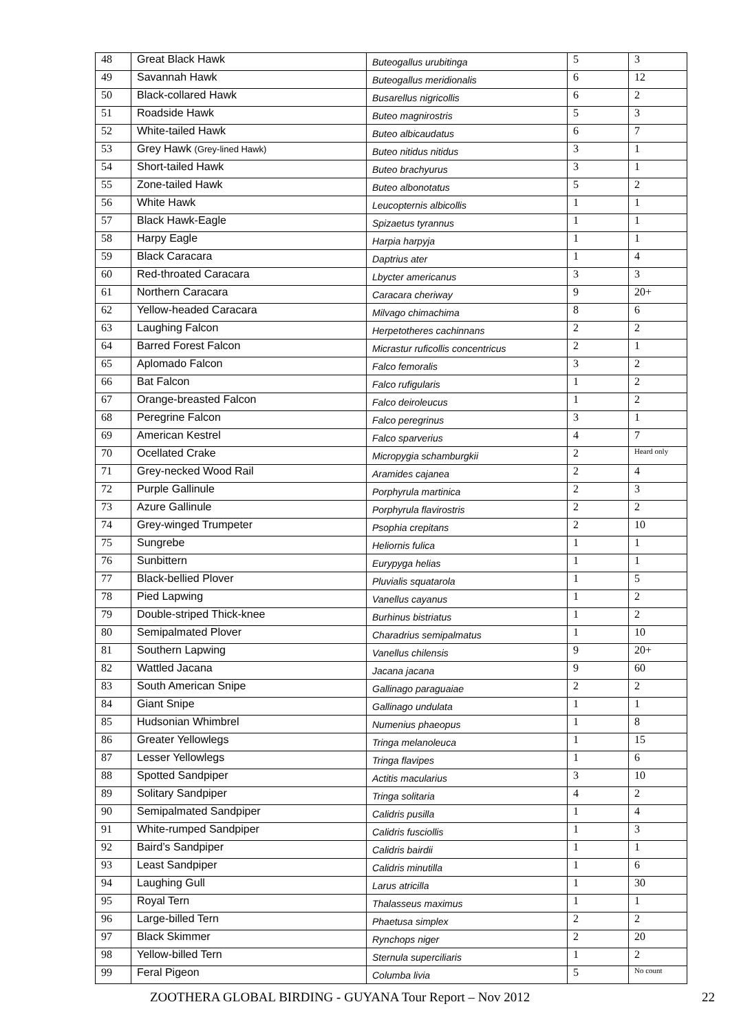| 48 | Great Black Hawk | Buteogallus urubitinga | 5 | 3 |
| 49 | Savannah Hawk | Buteogallus meridionalis | 6 | 12 |
| 50 | Black-collared Hawk | Busarellus nigricollis | 6 | 2 |
| 51 | Roadside Hawk | Buteo magnirostris | 5 | 3 |
| 52 | White-tailed Hawk | Buteo albicaudatus | 6 | 7 |
| 53 | Grey Hawk (Grey-lined Hawk) | Buteo nitidus nitidus | 3 | 1 |
| 54 | Short-tailed Hawk | Buteo brachyurus | 3 | 1 |
| 55 | Zone-tailed Hawk | Buteo albonotatus | 5 | 2 |
| 56 | White Hawk | Leucopternis albicollis | 1 | 1 |
| 57 | Black Hawk-Eagle | Spizaetus tyrannus | 1 | 1 |
| 58 | Harpy Eagle | Harpia harpyja | 1 | 1 |
| 59 | Black Caracara | Daptrius ater | 1 | 4 |
| 60 | Red-throated Caracara | Lbycter americanus | 3 | 3 |
| 61 | Northern Caracara | Caracara cheriway | 9 | 20+ |
| 62 | Yellow-headed Caracara | Milvago chimachima | 8 | 6 |
| 63 | Laughing Falcon | Herpetotheres cachinnans | 2 | 2 |
| 64 | Barred Forest Falcon | Micrastur ruficollis concentricus | 2 | 1 |
| 65 | Aplomado Falcon | Falco femoralis | 3 | 2 |
| 66 | Bat Falcon | Falco rufigularis | 1 | 2 |
| 67 | Orange-breasted Falcon | Falco deiroleucus | 1 | 2 |
| 68 | Peregrine Falcon | Falco peregrinus | 3 | 1 |
| 69 | American Kestrel | Falco sparverius | 4 | 7 |
| 70 | Ocellated Crake | Micropygia schamburgkii | 2 | Heard only |
| 71 | Grey-necked Wood Rail | Aramides cajanea | 2 | 4 |
| 72 | Purple Gallinule | Porphyrula martinica | 2 | 3 |
| 73 | Azure Gallinule | Porphyrula flavirostris | 2 | 2 |
| 74 | Grey-winged Trumpeter | Psophia crepitans | 2 | 10 |
| 75 | Sungrebe | Heliornis fulica | 1 | 1 |
| 76 | Sunbittern | Eurypyga helias | 1 | 1 |
| 77 | Black-bellied Plover | Pluvialis squatarola | 1 | 5 |
| 78 | Pied Lapwing | Vanellus cayanus | 1 | 2 |
| 79 | Double-striped Thick-knee | Burhinus bistriatus | 1 | 2 |
| 80 | Semipalmated Plover | Charadrius semipalmatus | 1 | 10 |
| 81 | Southern Lapwing | Vanellus chilensis | 9 | 20+ |
| 82 | Wattled Jacana | Jacana jacana | 9 | 60 |
| 83 | South American Snipe | Gallinago paraguaiae | 2 | 2 |
| 84 | Giant Snipe | Gallinago undulata | 1 | 1 |
| 85 | Hudsonian Whimbrel | Numenius phaeopus | 1 | 8 |
| 86 | Greater Yellowlegs | Tringa melanoleuca | 1 | 15 |
| 87 | Lesser Yellowlegs | Tringa flavipes | 1 | 6 |
| 88 | Spotted Sandpiper | Actitis macularius | 3 | 10 |
| 89 | Solitary Sandpiper | Tringa solitaria | 4 | 2 |
| 90 | Semipalmated Sandpiper | Calidris pusilla | 1 | 4 |
| 91 | White-rumped Sandpiper | Calidris fusciollis | 1 | 3 |
| 92 | Baird’s Sandpiper | Calidris bairdii | 1 | 1 |
| 93 | Least Sandpiper | Calidris minutilla | 1 | 6 |
| 94 | Laughing Gull | Larus atricilla | 1 | 30 |
| 95 | Royal Tern | Thalasseus maximus | 1 | 1 |
| 96 | Large-billed Tern | Phaetusa simplex | 2 | 2 |
| 97 | Black Skimmer | Rynchops niger | 2 | 20 |
| 98 | Yellow-billed Tern | Sternula superciliaris | 1 | 2 |
| 99 | Feral Pigeon | Columba livia | 5 | No count |
ZOOTHERA GLOBAL BIRDING - GUYANA Tour Report – Nov 2012 22